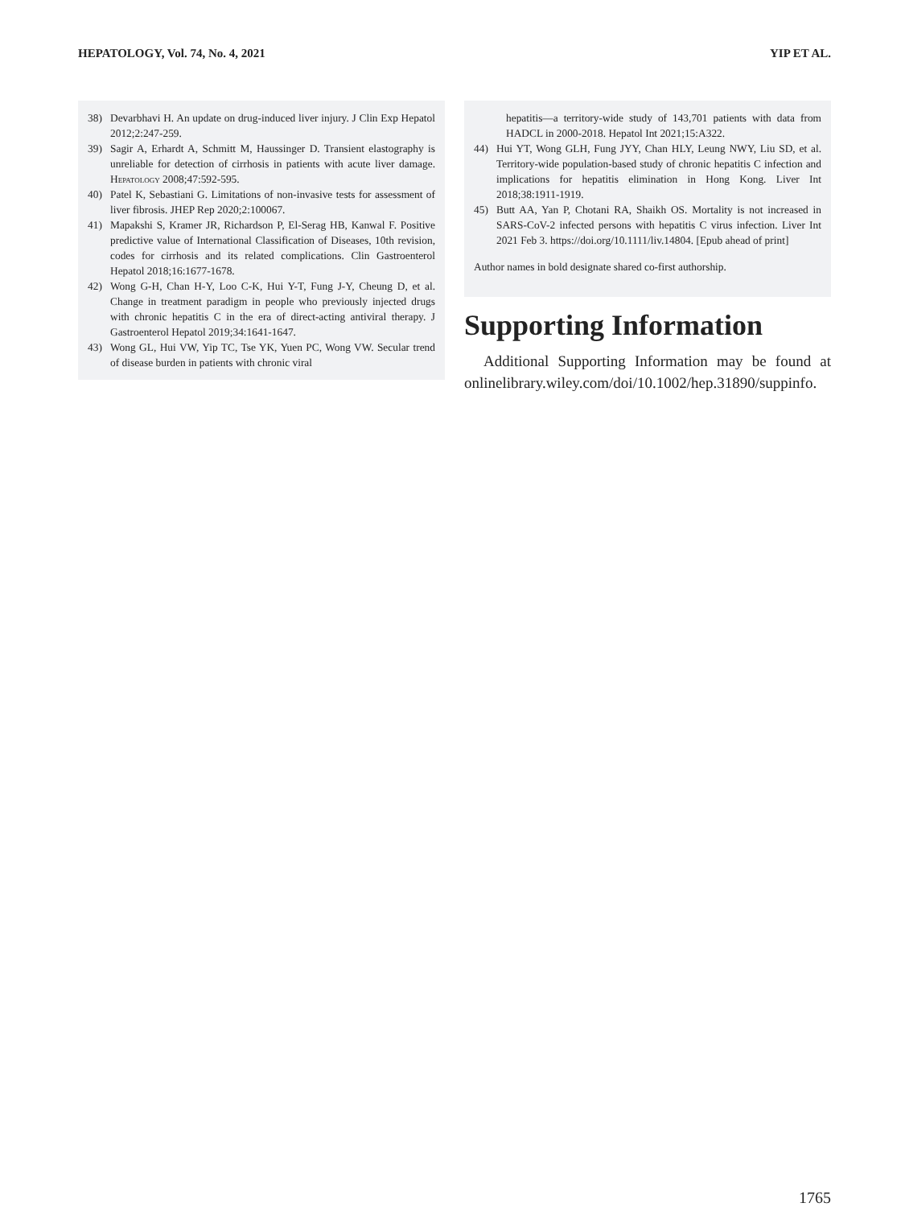HEPATOLOGY, Vol. 74, No. 4, 2021 YIP ET AL.
38) Devarbhavi H. An update on drug-induced liver injury. J Clin Exp Hepatol 2012;2:247-259.
39) Sagir A, Erhardt A, Schmitt M, Haussinger D. Transient elastography is unreliable for detection of cirrhosis in patients with acute liver damage. Hepatology 2008;47:592-595.
40) Patel K, Sebastiani G. Limitations of non-invasive tests for assessment of liver fibrosis. JHEP Rep 2020;2:100067.
41) Mapakshi S, Kramer JR, Richardson P, El-Serag HB, Kanwal F. Positive predictive value of International Classification of Diseases, 10th revision, codes for cirrhosis and its related complications. Clin Gastroenterol Hepatol 2018;16:1677-1678.
42) Wong G-H, Chan H-Y, Loo C-K, Hui Y-T, Fung J-Y, Cheung D, et al. Change in treatment paradigm in people who previously injected drugs with chronic hepatitis C in the era of direct-acting antiviral therapy. J Gastroenterol Hepatol 2019;34:1641-1647.
43) Wong GL, Hui VW, Yip TC, Tse YK, Yuen PC, Wong VW. Secular trend of disease burden in patients with chronic viral
hepatitis—a territory-wide study of 143,701 patients with data from HADCL in 2000-2018. Hepatol Int 2021;15:A322.
44) Hui YT, Wong GLH, Fung JYY, Chan HLY, Leung NWY, Liu SD, et al. Territory-wide population-based study of chronic hepatitis C infection and implications for hepatitis elimination in Hong Kong. Liver Int 2018;38:1911-1919.
45) Butt AA, Yan P, Chotani RA, Shaikh OS. Mortality is not increased in SARS-CoV-2 infected persons with hepatitis C virus infection. Liver Int 2021 Feb 3. https://doi.org/10.1111/liv.14804. [Epub ahead of print]
Author names in bold designate shared co-first authorship.
Supporting Information
Additional Supporting Information may be found at onlinelibrary.wiley.com/doi/10.1002/hep.31890/suppinfo.
1765